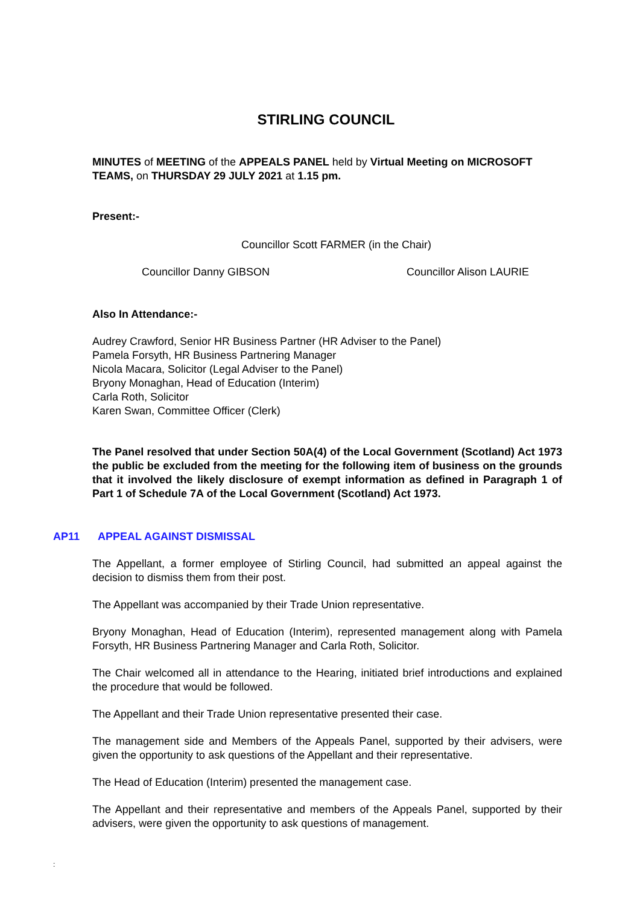STIRLING COUNCIL
MINUTES of MEETING of the APPEALS PANEL held by Virtual Meeting on MICROSOFT TEAMS, on THURSDAY 29 JULY 2021 at 1.15 pm.
Present:-
Councillor Scott FARMER (in the Chair)
Councillor Danny GIBSON Councillor Alison LAURIE
Also In Attendance:-
Audrey Crawford, Senior HR Business Partner (HR Adviser to the Panel)
Pamela Forsyth, HR Business Partnering Manager
Nicola Macara, Solicitor (Legal Adviser to the Panel)
Bryony Monaghan, Head of Education (Interim)
Carla Roth, Solicitor
Karen Swan, Committee Officer (Clerk)
The Panel resolved that under Section 50A(4) of the Local Government (Scotland) Act 1973 the public be excluded from the meeting for the following item of business on the grounds that it involved the likely disclosure of exempt information as defined in Paragraph 1 of Part 1 of Schedule 7A of the Local Government (Scotland) Act 1973.
AP11 APPEAL AGAINST DISMISSAL
The Appellant, a former employee of Stirling Council, had submitted an appeal against the decision to dismiss them from their post.
The Appellant was accompanied by their Trade Union representative.
Bryony Monaghan, Head of Education (Interim), represented management along with Pamela Forsyth, HR Business Partnering Manager and Carla Roth, Solicitor.
The Chair welcomed all in attendance to the Hearing, initiated brief introductions and explained the procedure that would be followed.
The Appellant and their Trade Union representative presented their case.
The management side and Members of the Appeals Panel, supported by their advisers, were given the opportunity to ask questions of the Appellant and their representative.
The Head of Education (Interim) presented the management case.
The Appellant and their representative and members of the Appeals Panel, supported by their advisers, were given the opportunity to ask questions of management.
: